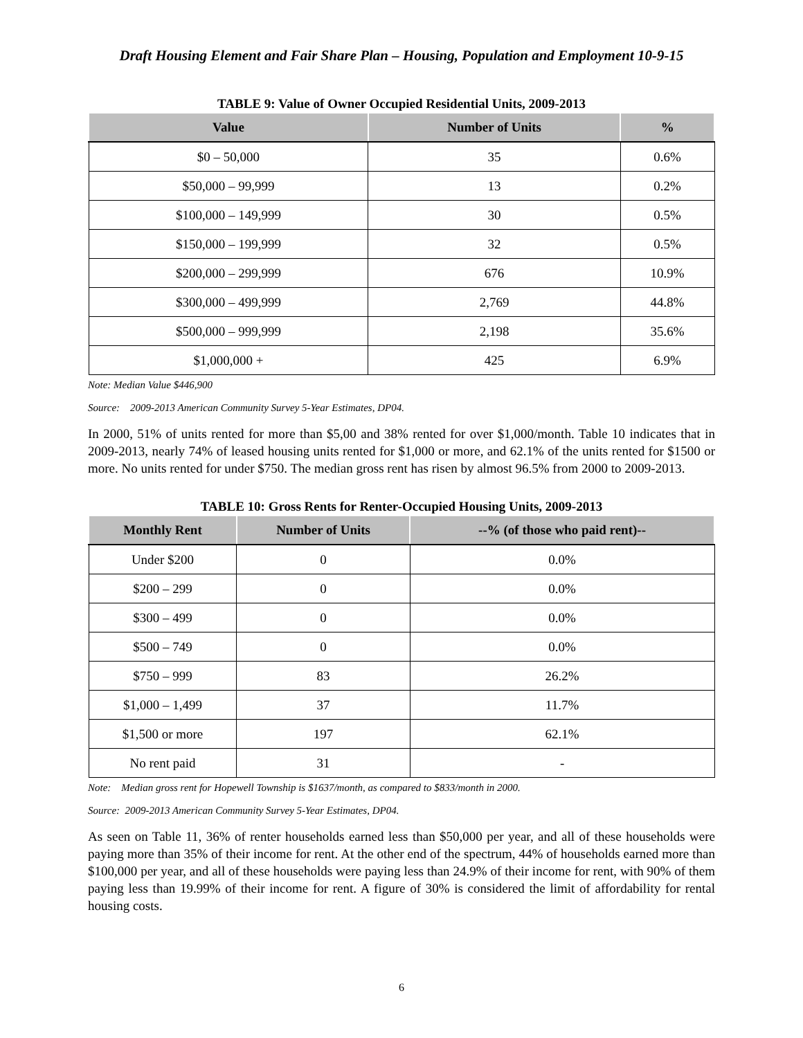Draft Housing Element and Fair Share Plan – Housing, Population and Employment 10-9-15
TABLE 9: Value of Owner Occupied Residential Units, 2009-2013
| Value | Number of Units | % |
| --- | --- | --- |
| $0 – 50,000 | 35 | 0.6% |
| $50,000 – 99,999 | 13 | 0.2% |
| $100,000 – 149,999 | 30 | 0.5% |
| $150,000 – 199,999 | 32 | 0.5% |
| $200,000 – 299,999 | 676 | 10.9% |
| $300,000 – 499,999 | 2,769 | 44.8% |
| $500,000 – 999,999 | 2,198 | 35.6% |
| $1,000,000 + | 425 | 6.9% |
Note: Median Value $446,900
Source: 2009-2013 American Community Survey 5-Year Estimates, DP04.
In 2000, 51% of units rented for more than $5,00 and 38% rented for over $1,000/month. Table 10 indicates that in 2009-2013, nearly 74% of leased housing units rented for $1,000 or more, and 62.1% of the units rented for $1500 or more. No units rented for under $750. The median gross rent has risen by almost 96.5% from 2000 to 2009-2013.
TABLE 10: Gross Rents for Renter-Occupied Housing Units, 2009-2013
| Monthly Rent | Number of Units | --% (of those who paid rent)-- |
| --- | --- | --- |
| Under $200 | 0 | 0.0% |
| $200 – 299 | 0 | 0.0% |
| $300 – 499 | 0 | 0.0% |
| $500 – 749 | 0 | 0.0% |
| $750 – 999 | 83 | 26.2% |
| $1,000 – 1,499 | 37 | 11.7% |
| $1,500 or more | 197 | 62.1% |
| No rent paid | 31 | - |
Note: Median gross rent for Hopewell Township is $1637/month, as compared to $833/month in 2000.
Source: 2009-2013 American Community Survey 5-Year Estimates, DP04.
As seen on Table 11, 36% of renter households earned less than $50,000 per year, and all of these households were paying more than 35% of their income for rent. At the other end of the spectrum, 44% of households earned more than $100,000 per year, and all of these households were paying less than 24.9% of their income for rent, with 90% of them paying less than 19.99% of their income for rent. A figure of 30% is considered the limit of affordability for rental housing costs.
6